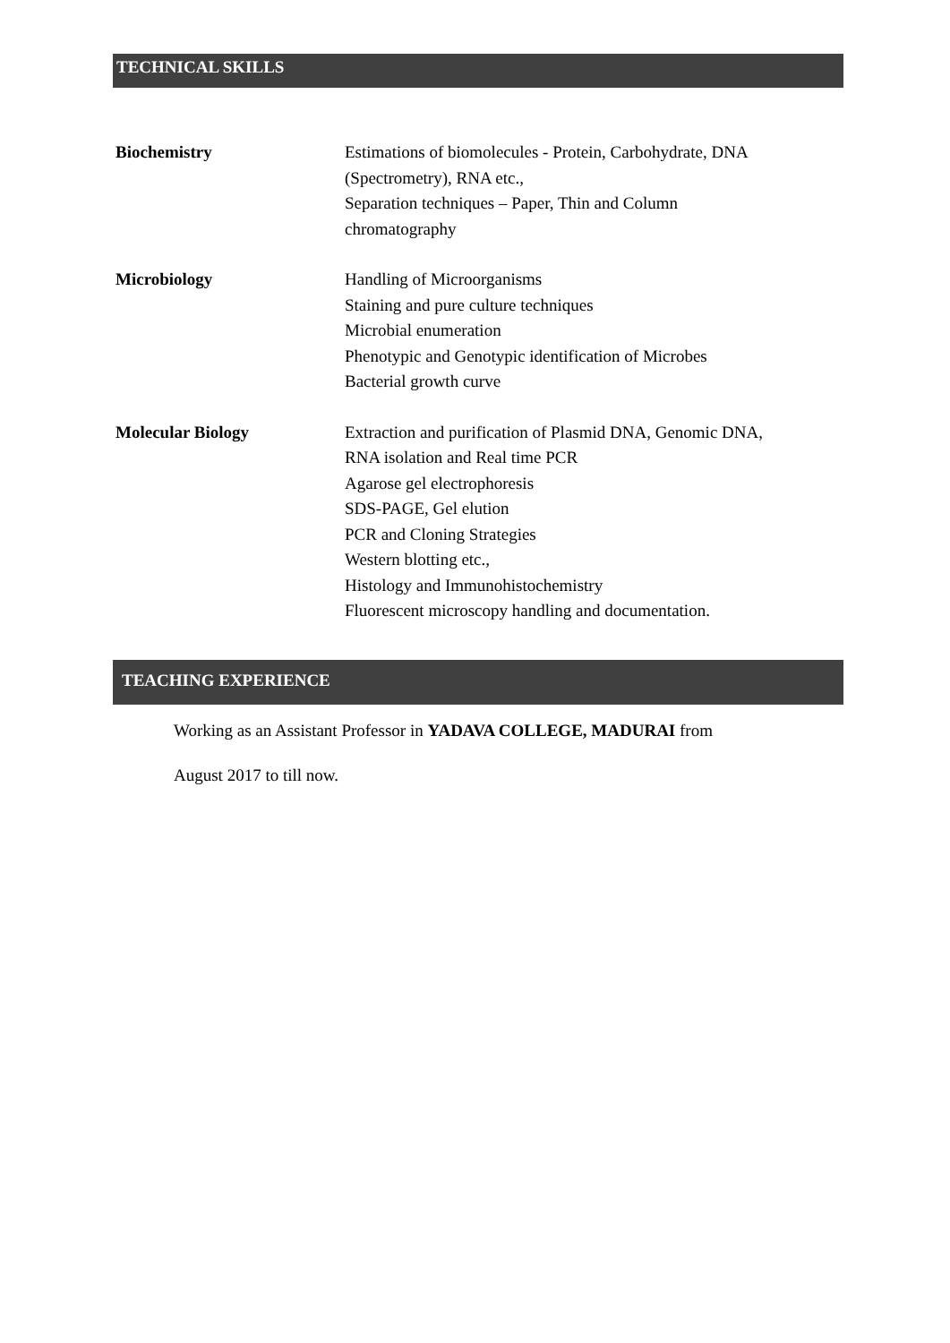TECHNICAL SKILLS
Biochemistry Estimations of biomolecules - Protein, Carbohydrate, DNA
(Spectrometry), RNA etc.,
Separation techniques – Paper, Thin and Column
chromatography
Microbiology Handling of Microorganisms
Staining and pure culture techniques
Microbial enumeration
Phenotypic and Genotypic identification of Microbes
Bacterial growth curve
Molecular Biology Extraction and purification of Plasmid DNA, Genomic DNA,
RNA isolation and Real time PCR
Agarose gel electrophoresis
SDS-PAGE, Gel elution
PCR and Cloning Strategies
Western blotting etc.,
Histology and Immunohistochemistry
Fluorescent microscopy handling and documentation.
TEACHING EXPERIENCE
Working as an Assistant Professor in YADAVA COLLEGE, MADURAI from
August 2017 to till now.